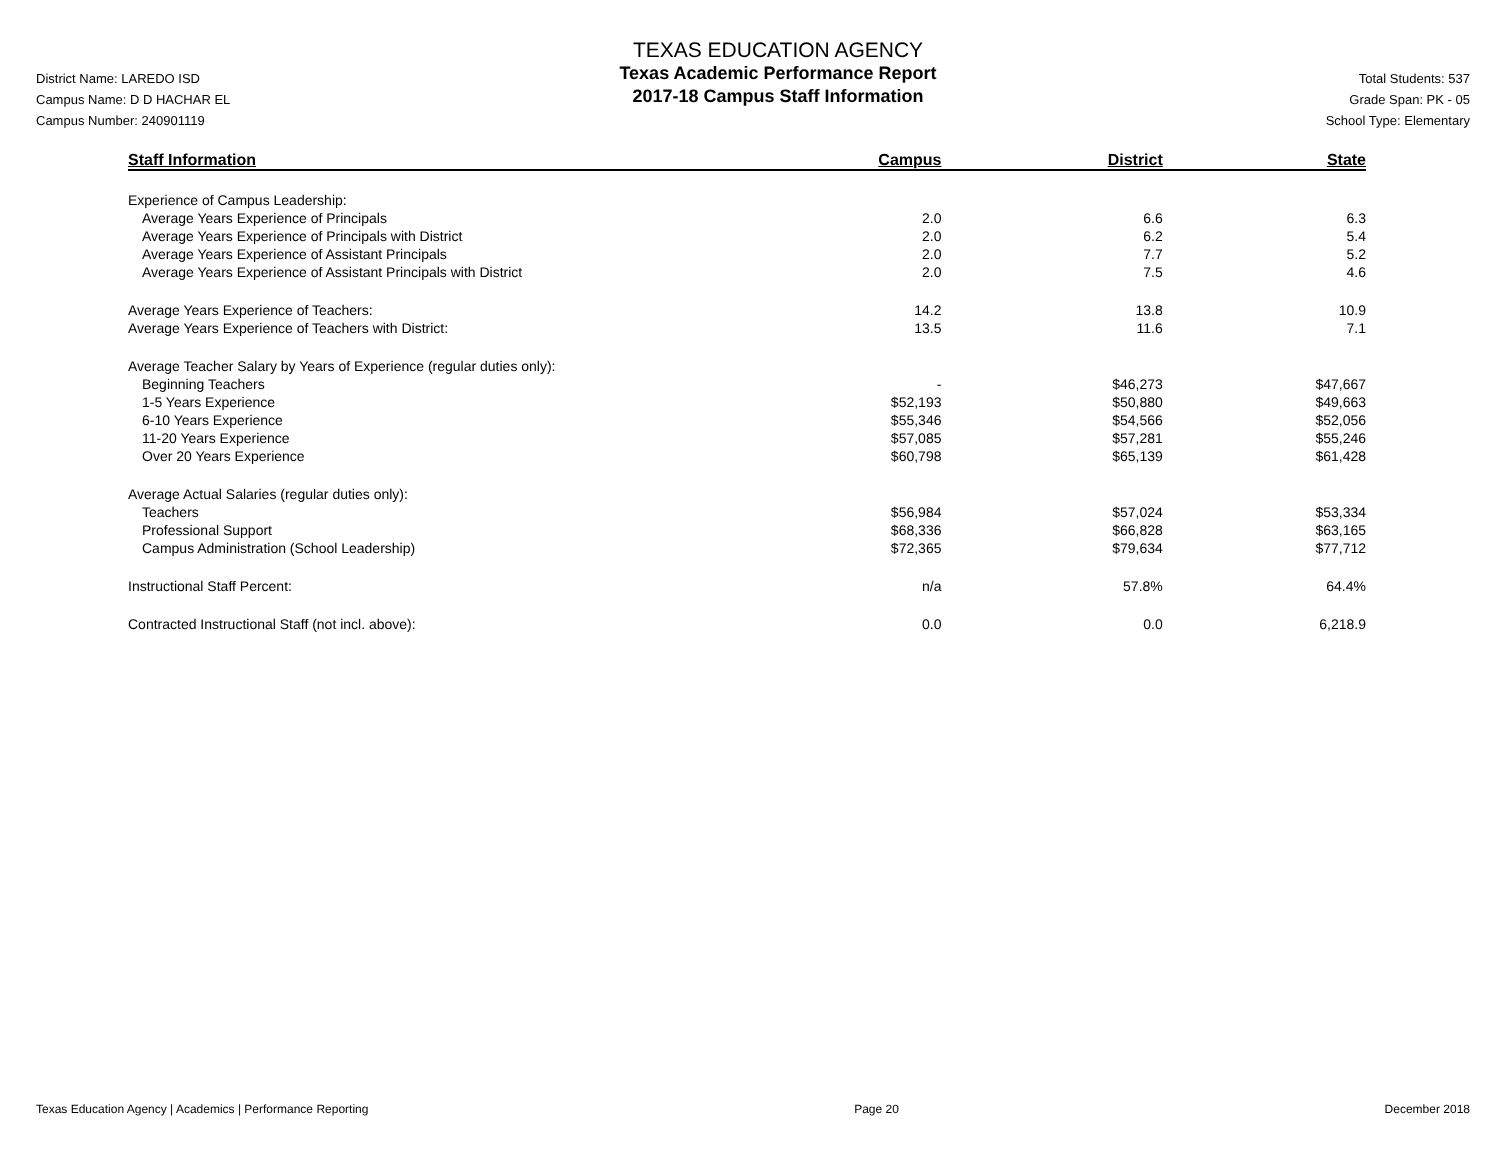District Name: LAREDO ISD
Campus Name: D D HACHAR EL
Campus Number: 240901119
TEXAS EDUCATION AGENCY
Texas Academic Performance Report
2017-18 Campus Staff Information
Total Students: 537
Grade Span: PK - 05
School Type: Elementary
| Staff Information | Campus | District | State |
| --- | --- | --- | --- |
| Experience of Campus Leadership: | | | |
| Average Years Experience of Principals | 2.0 | 6.6 | 6.3 |
| Average Years Experience of Principals with District | 2.0 | 6.2 | 5.4 |
| Average Years Experience of Assistant Principals | 2.0 | 7.7 | 5.2 |
| Average Years Experience of Assistant Principals with District | 2.0 | 7.5 | 4.6 |
| Average Years Experience of Teachers: | 14.2 | 13.8 | 10.9 |
| Average Years Experience of Teachers with District: | 13.5 | 11.6 | 7.1 |
| Average Teacher Salary by Years of Experience (regular duties only): | | | |
| Beginning Teachers | - | $46,273 | $47,667 |
| 1-5 Years Experience | $52,193 | $50,880 | $49,663 |
| 6-10 Years Experience | $55,346 | $54,566 | $52,056 |
| 11-20 Years Experience | $57,085 | $57,281 | $55,246 |
| Over 20 Years Experience | $60,798 | $65,139 | $61,428 |
| Average Actual Salaries (regular duties only): | | | |
| Teachers | $56,984 | $57,024 | $53,334 |
| Professional Support | $68,336 | $66,828 | $63,165 |
| Campus Administration (School Leadership) | $72,365 | $79,634 | $77,712 |
| Instructional Staff Percent: | n/a | 57.8% | 64.4% |
| Contracted Instructional Staff (not incl. above): | 0.0 | 0.0 | 6,218.9 |
Texas Education Agency | Academics | Performance Reporting Page 20 December 2018